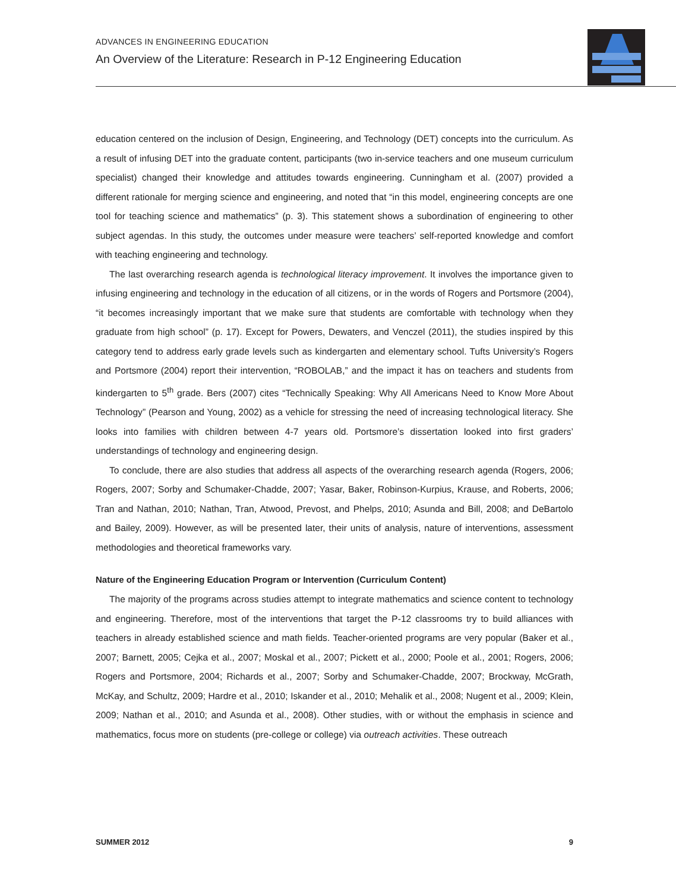ADVANCES IN ENGINEERING EDUCATION
An Overview of the Literature: Research in P-12 Engineering Education
education centered on the inclusion of Design, Engineering, and Technology (DET) concepts into the curriculum. As a result of infusing DET into the graduate content, participants (two in-service teachers and one museum curriculum specialist) changed their knowledge and attitudes towards engineering. Cunningham et al. (2007) provided a different rationale for merging science and engineering, and noted that “in this model, engineering concepts are one tool for teaching science and mathematics” (p. 3). This statement shows a subordination of engineering to other subject agendas. In this study, the outcomes under measure were teachers’ self-reported knowledge and comfort with teaching engineering and technology.
The last overarching research agenda is technological literacy improvement. It involves the importance given to infusing engineering and technology in the education of all citizens, or in the words of Rogers and Portsmore (2004), “it becomes increasingly important that we make sure that students are comfortable with technology when they graduate from high school” (p. 17). Except for Powers, Dewaters, and Venczel (2011), the studies inspired by this category tend to address early grade levels such as kindergarten and elementary school. Tufts University’s Rogers and Portsmore (2004) report their intervention, “ROBOLAB,” and the impact it has on teachers and students from kindergarten to 5<sup>th</sup> grade. Bers (2007) cites “Technically Speaking: Why All Americans Need to Know More About Technology” (Pearson and Young, 2002) as a vehicle for stressing the need of increasing technological literacy. She looks into families with children between 4-7 years old. Portsmore’s dissertation looked into first graders’ understandings of technology and engineering design.
To conclude, there are also studies that address all aspects of the overarching research agenda (Rogers, 2006; Rogers, 2007; Sorby and Schumaker-Chadde, 2007; Yasar, Baker, Robinson-Kurpius, Krause, and Roberts, 2006; Tran and Nathan, 2010; Nathan, Tran, Atwood, Prevost, and Phelps, 2010; Asunda and Bill, 2008; and DeBartolo and Bailey, 2009). However, as will be presented later, their units of analysis, nature of interventions, assessment methodologies and theoretical frameworks vary.
Nature of the Engineering Education Program or Intervention (Curriculum Content)
The majority of the programs across studies attempt to integrate mathematics and science content to technology and engineering. Therefore, most of the interventions that target the P-12 classrooms try to build alliances with teachers in already established science and math fields. Teacher-oriented programs are very popular (Baker et al., 2007; Barnett, 2005; Cejka et al., 2007; Moskal et al., 2007; Pickett et al., 2000; Poole et al., 2001; Rogers, 2006; Rogers and Portsmore, 2004; Richards et al., 2007; Sorby and Schumaker-Chadde, 2007; Brockway, McGrath, McKay, and Schultz, 2009; Hardre et al., 2010; Iskander et al., 2010; Mehalik et al., 2008; Nugent et al., 2009; Klein, 2009; Nathan et al., 2010; and Asunda et al., 2008). Other studies, with or without the emphasis in science and mathematics, focus more on students (pre-college or college) via outreach activities. These outreach
SUMMER 2012 9